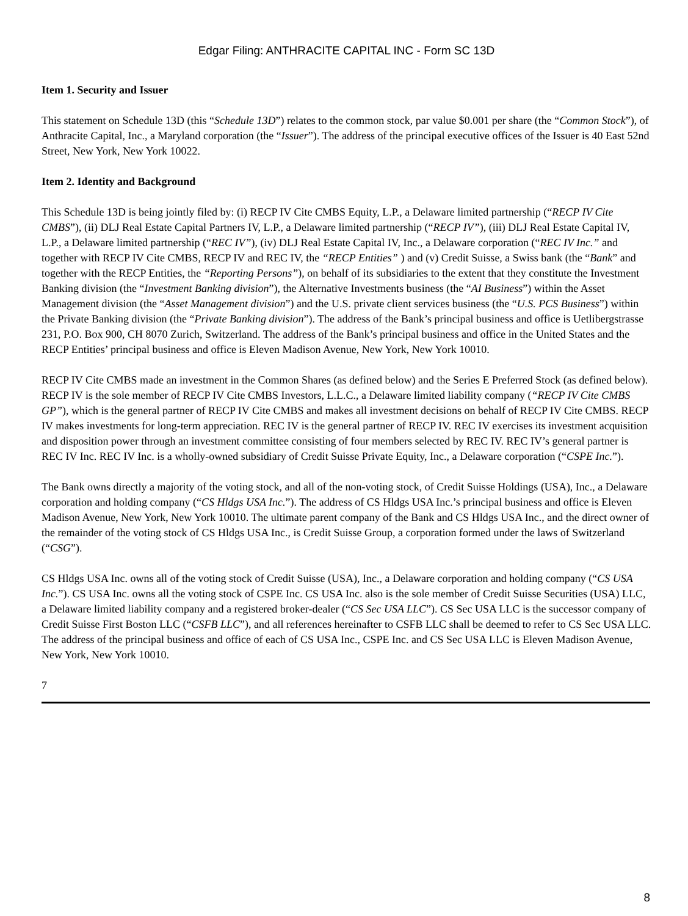Edgar Filing: ANTHRACITE CAPITAL INC - Form SC 13D
Item 1. Security and Issuer
This statement on Schedule 13D (this “Schedule 13D”) relates to the common stock, par value $0.001 per share (the “Common Stock”), of Anthracite Capital, Inc., a Maryland corporation (the “Issuer”). The address of the principal executive offices of the Issuer is 40 East 52nd Street, New York, New York 10022.
Item 2. Identity and Background
This Schedule 13D is being jointly filed by: (i) RECP IV Cite CMBS Equity, L.P., a Delaware limited partnership (“RECP IV Cite CMBS”), (ii) DLJ Real Estate Capital Partners IV, L.P., a Delaware limited partnership (“RECP IV”), (iii) DLJ Real Estate Capital IV, L.P., a Delaware limited partnership (“REC IV”), (iv) DLJ Real Estate Capital IV, Inc., a Delaware corporation (“REC IV Inc.” and together with RECP IV Cite CMBS, RECP IV and REC IV, the “RECP Entities” ) and (v) Credit Suisse, a Swiss bank (the “Bank” and together with the RECP Entities, the “Reporting Persons”), on behalf of its subsidiaries to the extent that they constitute the Investment Banking division (the “Investment Banking division”), the Alternative Investments business (the “AI Business”) within the Asset Management division (the “Asset Management division”) and the U.S. private client services business (the “U.S. PCS Business”) within the Private Banking division (the “Private Banking division”). The address of the Bank’s principal business and office is Uetlibergstrasse 231, P.O. Box 900, CH 8070 Zurich, Switzerland. The address of the Bank’s principal business and office in the United States and the RECP Entities’ principal business and office is Eleven Madison Avenue, New York, New York 10010.
RECP IV Cite CMBS made an investment in the Common Shares (as defined below) and the Series E Preferred Stock (as defined below). RECP IV is the sole member of RECP IV Cite CMBS Investors, L.L.C., a Delaware limited liability company (“RECP IV Cite CMBS GP”), which is the general partner of RECP IV Cite CMBS and makes all investment decisions on behalf of RECP IV Cite CMBS. RECP IV makes investments for long-term appreciation. REC IV is the general partner of RECP IV. REC IV exercises its investment acquisition and disposition power through an investment committee consisting of four members selected by REC IV. REC IV’s general partner is REC IV Inc. REC IV Inc. is a wholly-owned subsidiary of Credit Suisse Private Equity, Inc., a Delaware corporation (“CSPE Inc.”).
The Bank owns directly a majority of the voting stock, and all of the non-voting stock, of Credit Suisse Holdings (USA), Inc., a Delaware corporation and holding company (“CS Hldgs USA Inc.”). The address of CS Hldgs USA Inc.’s principal business and office is Eleven Madison Avenue, New York, New York 10010. The ultimate parent company of the Bank and CS Hldgs USA Inc., and the direct owner of the remainder of the voting stock of CS Hldgs USA Inc., is Credit Suisse Group, a corporation formed under the laws of Switzerland (“CSG”).
CS Hldgs USA Inc. owns all of the voting stock of Credit Suisse (USA), Inc., a Delaware corporation and holding company (“CS USA Inc.”). CS USA Inc. owns all the voting stock of CSPE Inc. CS USA Inc. also is the sole member of Credit Suisse Securities (USA) LLC, a Delaware limited liability company and a registered broker-dealer (“CS Sec USA LLC”). CS Sec USA LLC is the successor company of Credit Suisse First Boston LLC (“CSFB LLC”), and all references hereinafter to CSFB LLC shall be deemed to refer to CS Sec USA LLC. The address of the principal business and office of each of CS USA Inc., CSPE Inc. and CS Sec USA LLC is Eleven Madison Avenue, New York, New York 10010.
7
8